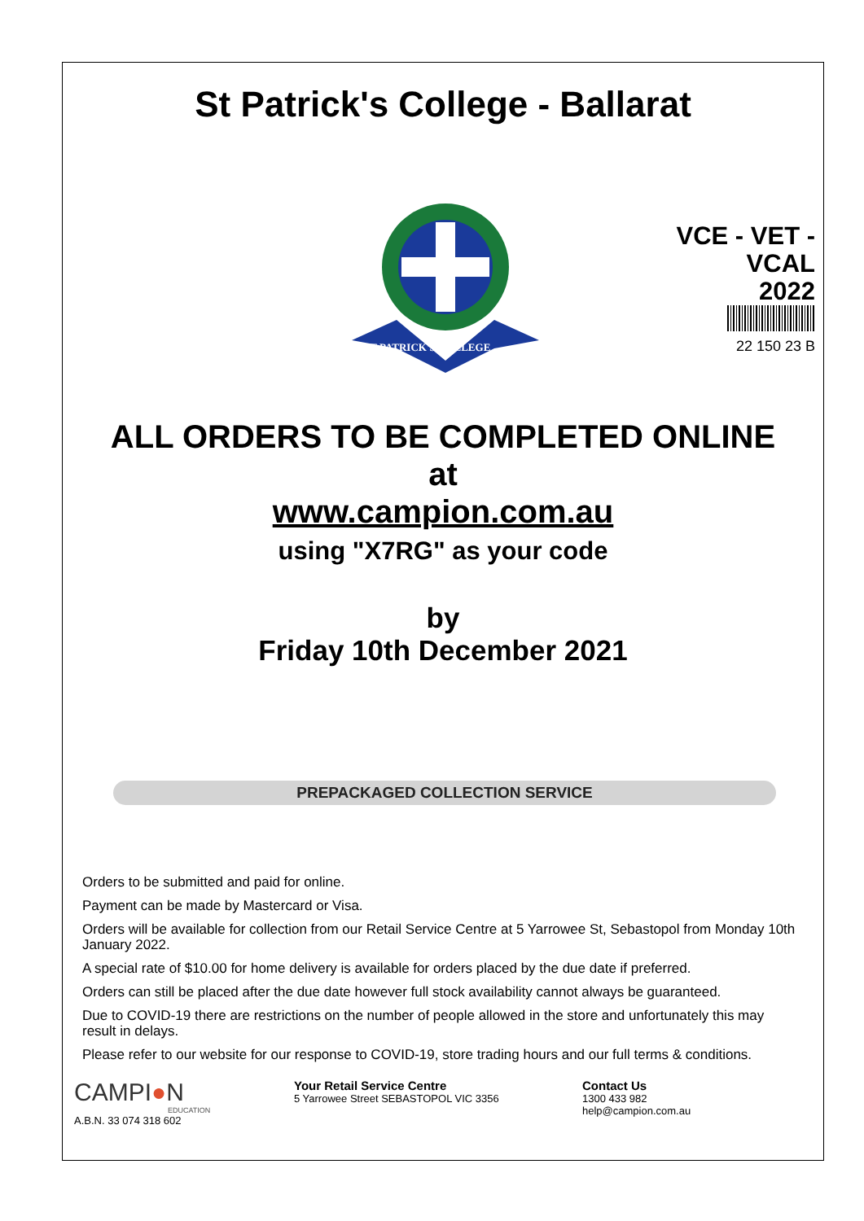St Patrick's College - Ballarat
ST PATRICK'S COLLEGE
VCE - VET -
VCAL
2022
22 150 23 B
ALL ORDERS TO BE COMPLETED ONLINE
at
www.campion.com.au
using "X7RG" as your code
by
Friday 10th December 2021
PREPACKAGED COLLECTION SERVICE
Orders to be submitted and paid for online.
Payment can be made by Mastercard or Visa.
Orders will be available for collection from our Retail Service Centre at 5 Yarrowee St, Sebastopol from Monday 10th January 2022.
A special rate of $10.00 for home delivery is available for orders placed by the due date if preferred.
Orders can still be placed after the due date however full stock availability cannot always be guaranteed.
Due to COVID-19 there are restrictions on the number of people allowed in the store and unfortunately this may result in delays.
Please refer to our website for our response to COVID-19, store trading hours and our full terms & conditions.
CAMPI●N
EDUCATION
A.B.N. 33 074 318 602
Your Retail Service Centre
5 Yarrowee Street SEBASTOPOL VIC 3356
Contact Us
1300 433 982
help@campion.com.au